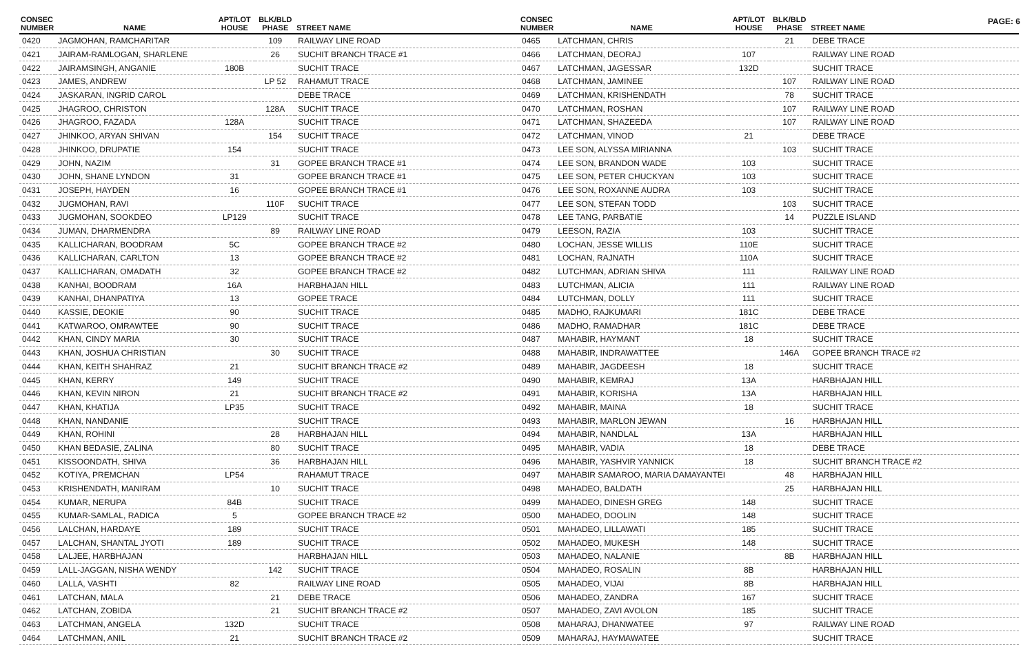PAGE: 6
| CONSEC NUMBER | NAME | APT/LOT HOUSE | BLK/BLD PHASE | STREET NAME |
| --- | --- | --- | --- | --- |
| 0420 | JAGMOHAN, RAMCHARITAR | | 109 | RAILWAY LINE ROAD |
| 0421 | JAIRAM-RAMLOGAN, SHARLENE | | 26 | SUCHIT BRANCH TRACE #1 |
| 0422 | JAIRAMSINGH, ANGANIE | 180B | | SUCHIT TRACE |
| 0423 | JAMES, ANDREW | | LP 52 | RAHAMUT TRACE |
| 0424 | JASKARAN, INGRID CAROL | | | DEBE TRACE |
| 0425 | JHAGROO, CHRISTON | | 128A | SUCHIT TRACE |
| 0426 | JHAGROO, FAZADA | 128A | | SUCHIT TRACE |
| 0427 | JHINKOO, ARYAN SHIVAN | | 154 | SUCHIT TRACE |
| 0428 | JHINKOO, DRUPATIE | 154 | | SUCHIT TRACE |
| 0429 | JOHN, NAZIM | | 31 | GOPEE BRANCH TRACE #1 |
| 0430 | JOHN, SHANE LYNDON | 31 | | GOPEE BRANCH TRACE #1 |
| 0431 | JOSEPH, HAYDEN | 16 | | GOPEE BRANCH TRACE #1 |
| 0432 | JUGMOHAN, RAVI | | 110F | SUCHIT TRACE |
| 0433 | JUGMOHAN, SOOKDEO | LP129 | | SUCHIT TRACE |
| 0434 | JUMAN, DHARMENDRA | | 89 | RAILWAY LINE ROAD |
| 0435 | KALLICHARAN, BOODRAM | 5C | | GOPEE BRANCH TRACE #2 |
| 0436 | KALLICHARAN, CARLTON | 13 | | GOPEE BRANCH TRACE #2 |
| 0437 | KALLICHARAN, OMADATH | 32 | | GOPEE BRANCH TRACE #2 |
| 0438 | KANHAI, BOODRAM | 16A | | HARBHAJAN HILL |
| 0439 | KANHAI, DHANPATIYA | 13 | | GOPEE TRACE |
| 0440 | KASSIE, DEOKIE | 90 | | SUCHIT TRACE |
| 0441 | KATWAROO, OMRAWTEE | 90 | | SUCHIT TRACE |
| 0442 | KHAN, CINDY MARIA | 30 | | SUCHIT TRACE |
| 0443 | KHAN, JOSHUA CHRISTIAN | | 30 | SUCHIT TRACE |
| 0444 | KHAN, KEITH SHAHRAZ | 21 | | SUCHIT BRANCH TRACE #2 |
| 0445 | KHAN, KERRY | 149 | | SUCHIT TRACE |
| 0446 | KHAN, KEVIN NIRON | 21 | | SUCHIT BRANCH TRACE #2 |
| 0447 | KHAN, KHATIJA | LP35 | | SUCHIT TRACE |
| 0448 | KHAN, NANDANIE | | | SUCHIT TRACE |
| 0449 | KHAN, ROHINI | | 28 | HARBHAJAN HILL |
| 0450 | KHAN BEDASIE, ZALINA | | 80 | SUCHIT TRACE |
| 0451 | KISSOONDATH, SHIVA | | 36 | HARBHAJAN HILL |
| 0452 | KOTIYA, PREMCHAN | LP54 | | RAHAMUT TRACE |
| 0453 | KRISHENDATH, MANIRAM | | 10 | SUCHIT TRACE |
| 0454 | KUMAR, NERUPA | 84B | | SUCHIT TRACE |
| 0455 | KUMAR-SAMLAL, RADICA | 5 | | GOPEE BRANCH TRACE #2 |
| 0456 | LALCHAN, HARDAYE | 189 | | SUCHIT TRACE |
| 0457 | LALCHAN, SHANTAL JYOTI | 189 | | SUCHIT TRACE |
| 0458 | LALJEE, HARBHAJAN | | | HARBHAJAN HILL |
| 0459 | LALL-JAGGAN, NISHA WENDY | | 142 | SUCHIT TRACE |
| 0460 | LALLA, VASHTI | 82 | | RAILWAY LINE ROAD |
| 0461 | LATCHAN, MALA | | 21 | DEBE TRACE |
| 0462 | LATCHAN, ZOBIDA | | 21 | SUCHIT BRANCH TRACE #2 |
| 0463 | LATCHMAN, ANGELA | 132D | | SUCHIT TRACE |
| 0464 | LATCHMAN, ANIL | 21 | | SUCHIT BRANCH TRACE #2 |
| CONSEC NUMBER | NAME | APT/LOT HOUSE | BLK/BLD PHASE | STREET NAME |
| --- | --- | --- | --- | --- |
| 0465 | LATCHMAN, CHRIS | | 21 | DEBE TRACE |
| 0466 | LATCHMAN, DEORAJ | 107 | | RAILWAY LINE ROAD |
| 0467 | LATCHMAN, JAGESSAR | 132D | | SUCHIT TRACE |
| 0468 | LATCHMAN, JAMINEE | | 107 | RAILWAY LINE ROAD |
| 0469 | LATCHMAN, KRISHENDATH | | 78 | SUCHIT TRACE |
| 0470 | LATCHMAN, ROSHAN | | 107 | RAILWAY LINE ROAD |
| 0471 | LATCHMAN, SHAZEEDA | | 107 | RAILWAY LINE ROAD |
| 0472 | LATCHMAN, VINOD | 21 | | DEBE TRACE |
| 0473 | LEE SON, ALYSSA MIRIANNA | | 103 | SUCHIT TRACE |
| 0474 | LEE SON, BRANDON WADE | 103 | | SUCHIT TRACE |
| 0475 | LEE SON, PETER CHUCKYAN | 103 | | SUCHIT TRACE |
| 0476 | LEE SON, ROXANNE AUDRA | 103 | | SUCHIT TRACE |
| 0477 | LEE SON, STEFAN TODD | | 103 | SUCHIT TRACE |
| 0478 | LEE TANG, PARBATIE | | 14 | PUZZLE ISLAND |
| 0479 | LEESON, RAZIA | 103 | | SUCHIT TRACE |
| 0480 | LOCHAN, JESSE WILLIS | 110E | | SUCHIT TRACE |
| 0481 | LOCHAN, RAJNATH | 110A | | SUCHIT TRACE |
| 0482 | LUTCHMAN, ADRIAN SHIVA | 111 | | RAILWAY LINE ROAD |
| 0483 | LUTCHMAN, ALICIA | 111 | | RAILWAY LINE ROAD |
| 0484 | LUTCHMAN, DOLLY | 111 | | SUCHIT TRACE |
| 0485 | MADHO, RAJKUMARI | 181C | | DEBE TRACE |
| 0486 | MADHO, RAMADHAR | 181C | | DEBE TRACE |
| 0487 | MAHABIR, HAYMANT | 18 | | SUCHIT TRACE |
| 0488 | MAHABIR, INDRAWATTEE | | 146A | GOPEE BRANCH TRACE #2 |
| 0489 | MAHABIR, JAGDEESH | 18 | | SUCHIT TRACE |
| 0490 | MAHABIR, KEMRAJ | 13A | | HARBHAJAN HILL |
| 0491 | MAHABIR, KORISHA | 13A | | HARBHAJAN HILL |
| 0492 | MAHABIR, MAINA | 18 | | SUCHIT TRACE |
| 0493 | MAHABIR, MARLON JEWAN | | 16 | HARBHAJAN HILL |
| 0494 | MAHABIR, NANDLAL | 13A | | HARBHAJAN HILL |
| 0495 | MAHABIR, VADIA | 18 | | DEBE TRACE |
| 0496 | MAHABIR, YASHVIR YANNICK | 18 | | SUCHIT BRANCH TRACE #2 |
| 0497 | MAHABIR SAMAROO, MARIA DAMAYANTEI | | 48 | HARBHAJAN HILL |
| 0498 | MAHADEO, BALDATH | | 25 | HARBHAJAN HILL |
| 0499 | MAHADEO, DINESH GREG | 148 | | SUCHIT TRACE |
| 0500 | MAHADEO, DOOLIN | 148 | | SUCHIT TRACE |
| 0501 | MAHADEO, LILLAWATI | 185 | | SUCHIT TRACE |
| 0502 | MAHADEO, MUKESH | 148 | | SUCHIT TRACE |
| 0503 | MAHADEO, NALANIE | | 8B | HARBHAJAN HILL |
| 0504 | MAHADEO, ROSALIN | 8B | | HARBHAJAN HILL |
| 0505 | MAHADEO, VIJAI | 8B | | HARBHAJAN HILL |
| 0506 | MAHADEO, ZANDRA | 167 | | SUCHIT TRACE |
| 0507 | MAHADEO, ZAVI AVOLON | 185 | | SUCHIT TRACE |
| 0508 | MAHARAJ, DHANWATEE | 97 | | RAILWAY LINE ROAD |
| 0509 | MAHARAJ, HAYMAWATEE | | | SUCHIT TRACE |